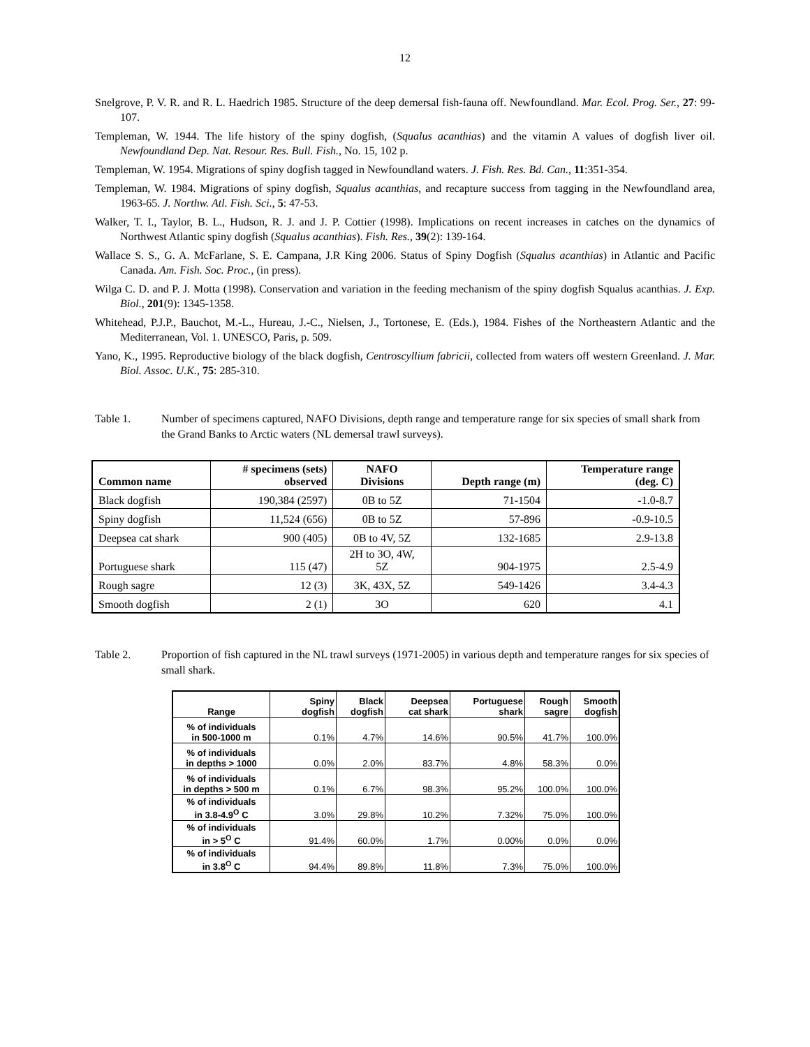12
Snelgrove, P. V. R. and R. L. Haedrich 1985. Structure of the deep demersal fish-fauna off. Newfoundland. Mar. Ecol. Prog. Ser., 27: 99-107.
Templeman, W. 1944. The life history of the spiny dogfish, (Squalus acanthias) and the vitamin A values of dogfish liver oil. Newfoundland Dep. Nat. Resour. Res. Bull. Fish., No. 15, 102 p.
Templeman, W. 1954. Migrations of spiny dogfish tagged in Newfoundland waters. J. Fish. Res. Bd. Can., 11:351-354.
Templeman, W. 1984. Migrations of spiny dogfish, Squalus acanthias, and recapture success from tagging in the Newfoundland area, 1963-65. J. Northw. Atl. Fish. Sci., 5: 47-53.
Walker, T. I., Taylor, B. L., Hudson, R. J. and J. P. Cottier (1998). Implications on recent increases in catches on the dynamics of Northwest Atlantic spiny dogfish (Squalus acanthias). Fish. Res., 39(2): 139-164.
Wallace S. S., G. A. McFarlane, S. E. Campana, J.R King 2006. Status of Spiny Dogfish (Squalus acanthias) in Atlantic and Pacific Canada. Am. Fish. Soc. Proc., (in press).
Wilga C. D. and P. J. Motta (1998). Conservation and variation in the feeding mechanism of the spiny dogfish Squalus acanthias. J. Exp. Biol., 201(9): 1345-1358.
Whitehead, P.J.P., Bauchot, M.-L., Hureau, J.-C., Nielsen, J., Tortonese, E. (Eds.), 1984. Fishes of the Northeastern Atlantic and the Mediterranean, Vol. 1. UNESCO, Paris, p. 509.
Yano, K., 1995. Reproductive biology of the black dogfish, Centroscyllium fabricii, collected from waters off western Greenland. J. Mar. Biol. Assoc. U.K., 75: 285-310.
Table 1. Number of specimens captured, NAFO Divisions, depth range and temperature range for six species of small shark from the Grand Banks to Arctic waters (NL demersal trawl surveys).
| Common name | # specimens (sets) observed | NAFO Divisions | Depth range (m) | Temperature range (deg. C) |
| --- | --- | --- | --- | --- |
| Black dogfish | 190,384 (2597) | 0B to 5Z | 71-1504 | -1.0-8.7 |
| Spiny dogfish | 11,524 (656) | 0B to 5Z | 57-896 | -0.9-10.5 |
| Deepsea cat shark | 900 (405) | 0B to 4V, 5Z | 132-1685 | 2.9-13.8 |
| Portuguese shark | 115 (47) | 2H to 3O, 4W, 5Z | 904-1975 | 2.5-4.9 |
| Rough sagre | 12 (3) | 3K, 43X, 5Z | 549-1426 | 3.4-4.3 |
| Smooth dogfish | 2 (1) | 3O | 620 | 4.1 |
Table 2. Proportion of fish captured in the NL trawl surveys (1971-2005) in various depth and temperature ranges for six species of small shark.
| Range | Spiny dogfish | Black dogfish | Deepsea cat shark | Portuguese shark | Rough sagre | Smooth dogfish |
| --- | --- | --- | --- | --- | --- | --- |
| % of individuals in 500-1000 m | 0.1% | 4.7% | 14.6% | 90.5% | 41.7% | 100.0% |
| % of individuals in depths > 1000 | 0.0% | 2.0% | 83.7% | 4.8% | 58.3% | 0.0% |
| % of individuals in depths > 500 m | 0.1% | 6.7% | 98.3% | 95.2% | 100.0% | 100.0% |
| % of individuals in 3.8-4.9<sup>O</sup> C | 3.0% | 29.8% | 10.2% | 7.32% | 75.0% | 100.0% |
| % of individuals in > 5<sup>O</sup> C | 91.4% | 60.0% | 1.7% | 0.00% | 0.0% | 0.0% |
| % of individuals in 3.8<sup>O</sup> C | 94.4% | 89.8% | 11.8% | 7.3% | 75.0% | 100.0% |